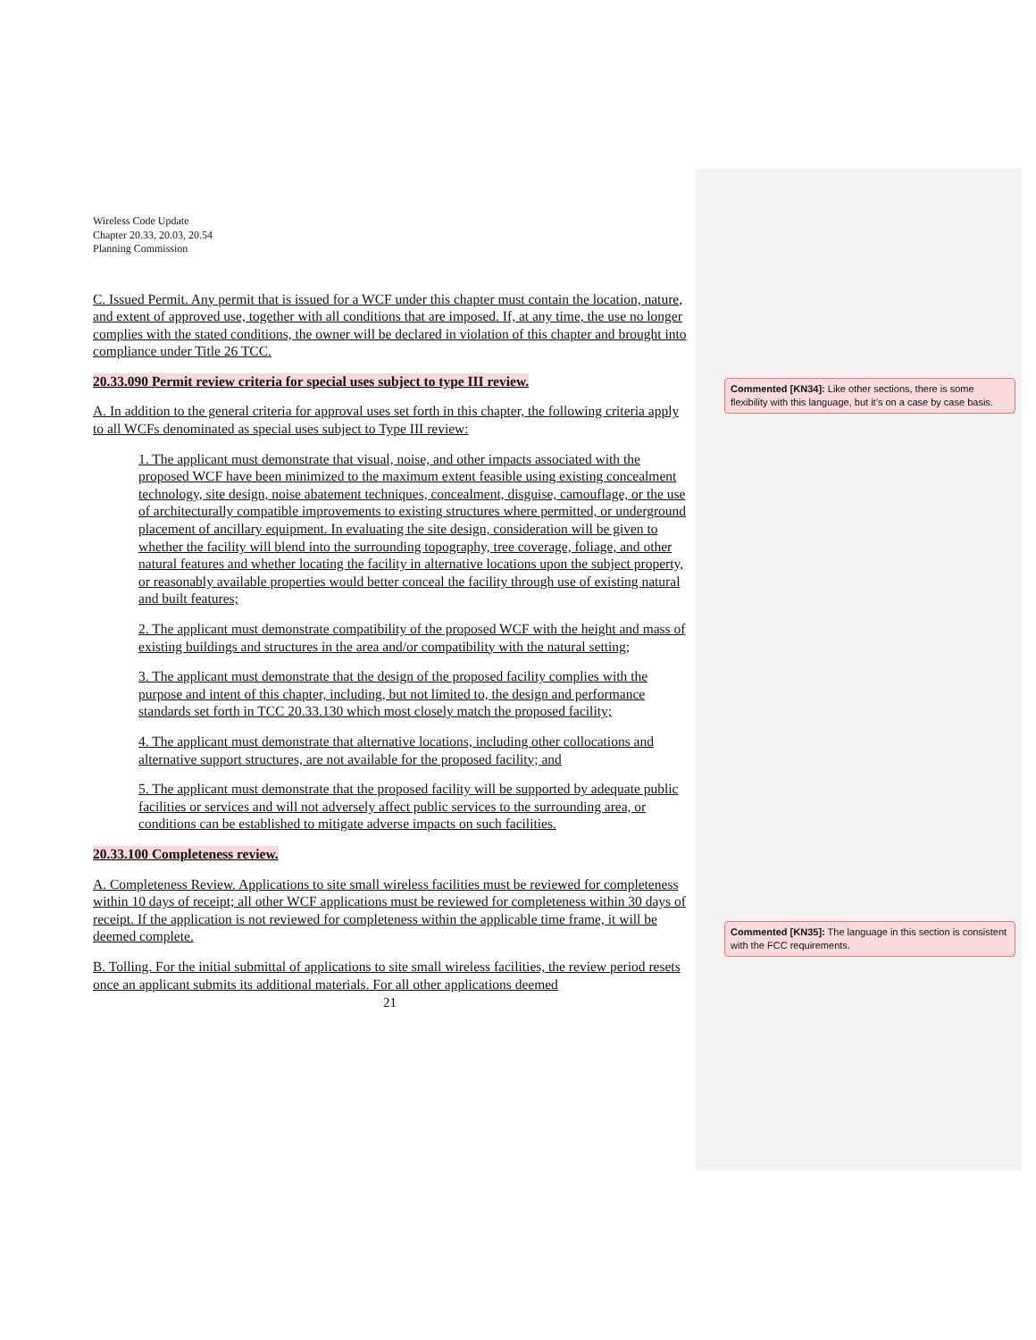Wireless Code Update
Chapter 20.33, 20.03, 20.54
Planning Commission
C. Issued Permit. Any permit that is issued for a WCF under this chapter must contain the location, nature, and extent of approved use, together with all conditions that are imposed. If, at any time, the use no longer complies with the stated conditions, the owner will be declared in violation of this chapter and brought into compliance under Title 26 TCC.
20.33.090 Permit review criteria for special uses subject to type III review.
A. In addition to the general criteria for approval uses set forth in this chapter, the following criteria apply to all WCFs denominated as special uses subject to Type III review:
1. The applicant must demonstrate that visual, noise, and other impacts associated with the proposed WCF have been minimized to the maximum extent feasible using existing concealment technology, site design, noise abatement techniques, concealment, disguise, camouflage, or the use of architecturally compatible improvements to existing structures where permitted, or underground placement of ancillary equipment. In evaluating the site design, consideration will be given to whether the facility will blend into the surrounding topography, tree coverage, foliage, and other natural features and whether locating the facility in alternative locations upon the subject property, or reasonably available properties would better conceal the facility through use of existing natural and built features;
2. The applicant must demonstrate compatibility of the proposed WCF with the height and mass of existing buildings and structures in the area and/or compatibility with the natural setting;
3. The applicant must demonstrate that the design of the proposed facility complies with the purpose and intent of this chapter, including, but not limited to, the design and performance standards set forth in TCC 20.33.130 which most closely match the proposed facility;
4. The applicant must demonstrate that alternative locations, including other collocations and alternative support structures, are not available for the proposed facility; and
5. The applicant must demonstrate that the proposed facility will be supported by adequate public facilities or services and will not adversely affect public services to the surrounding area, or conditions can be established to mitigate adverse impacts on such facilities.
20.33.100 Completeness review.
A. Completeness Review. Applications to site small wireless facilities must be reviewed for completeness within 10 days of receipt; all other WCF applications must be reviewed for completeness within 30 days of receipt. If the application is not reviewed for completeness within the applicable time frame, it will be deemed complete.
B. Tolling. For the initial submittal of applications to site small wireless facilities, the review period resets once an applicant submits its additional materials. For all other applications deemed
21
Commented [KN34]: Like other sections, there is some flexibility with this language, but it’s on a case by case basis.
Commented [KN35]: The language in this section is consistent with the FCC requirements.